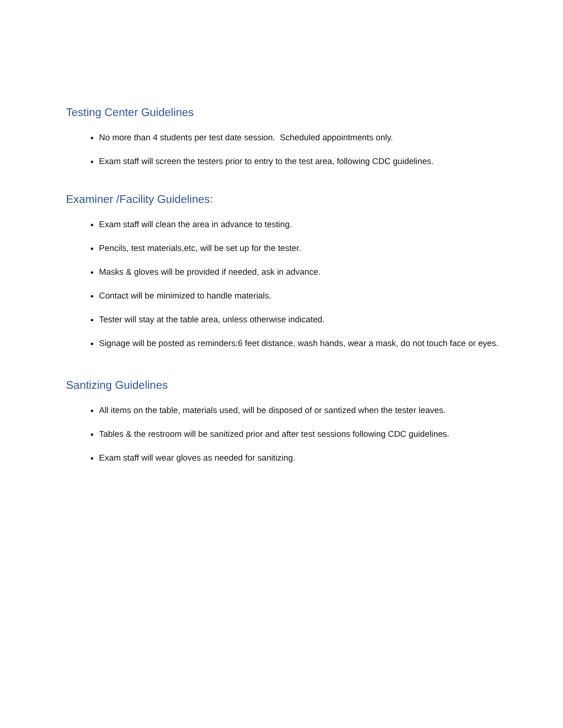Testing Center Guidelines
No more than 4 students per test date session. Scheduled appointments only.
Exam staff will screen the testers prior to entry to the test area, following CDC guidelines.
Examiner /Facility Guidelines:
Exam staff will clean the area in advance to testing.
Pencils, test materials,etc, will be set up for the tester.
Masks & gloves will be provided if needed, ask in advance.
Contact will be minimized to handle materials.
Tester will stay at the table area, unless otherwise indicated.
Signage will be posted as reminders:6 feet distance, wash hands, wear a mask, do not touch face or eyes.
Santizing Guidelines
All items on the table, materials used, will be disposed of or santized when the tester leaves.
Tables & the restroom will be sanitized prior and after test sessions following CDC guidelines.
Exam staff will wear gloves as needed for sanitizing.